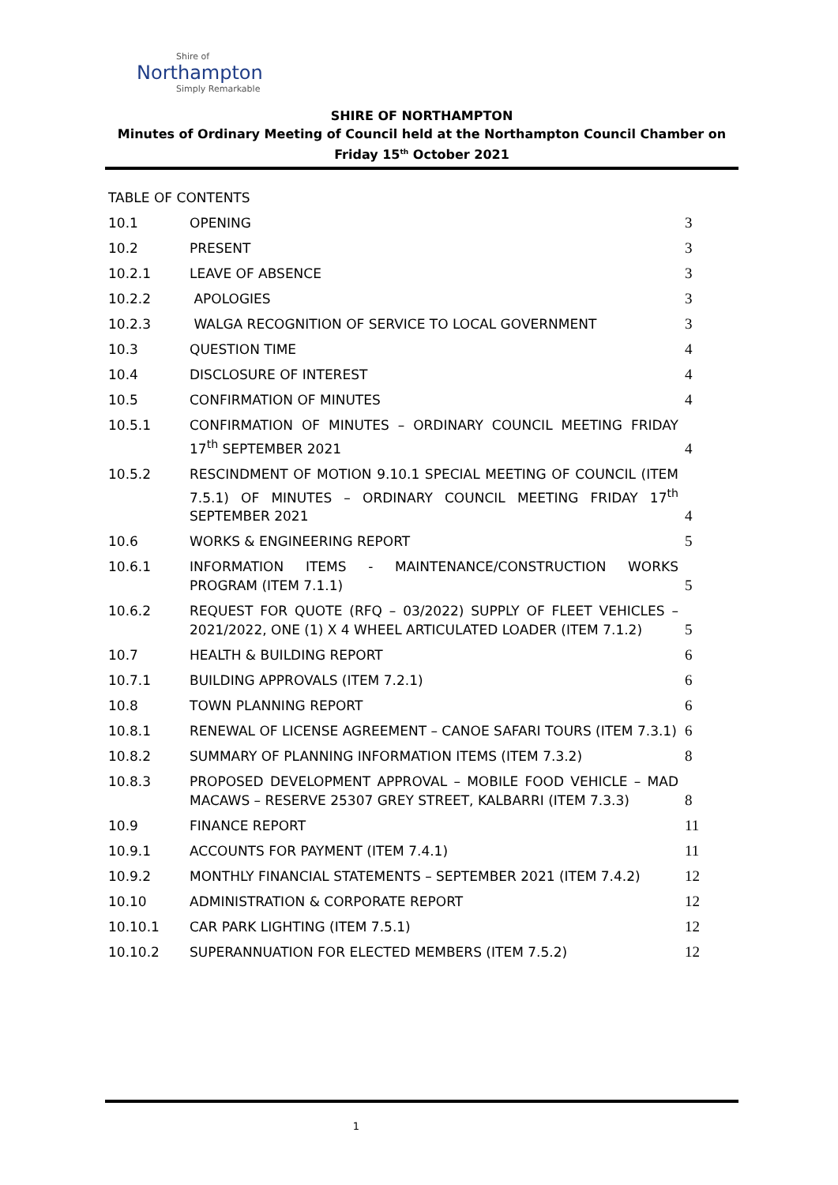Shire of
Northampton
Simply Remarkable
SHIRE OF NORTHAMPTON
Minutes of Ordinary Meeting of Council held at the Northampton Council Chamber on
Friday 15<sup>th</sup> October 2021
TABLE OF CONTENTS
| 10.1 | OPENING | 3 |
| 10.2 | PRESENT | 3 |
| 10.2.1 | LEAVE OF ABSENCE | 3 |
| 10.2.2 | APOLOGIES | 3 |
| 10.2.3 | WALGA RECOGNITION OF SERVICE TO LOCAL GOVERNMENT | 3 |
| 10.3 | QUESTION TIME | 4 |
| 10.4 | DISCLOSURE OF INTEREST | 4 |
| 10.5 | CONFIRMATION OF MINUTES | 4 |
| 10.5.1 | CONFIRMATION OF MINUTES – ORDINARY COUNCIL MEETING FRIDAY 17<sup>th</sup> SEPTEMBER 2021 | 4 |
| 10.5.2 | RESCINDMENT OF MOTION 9.10.1 SPECIAL MEETING OF COUNCIL (ITEM 7.5.1) OF MINUTES – ORDINARY COUNCIL MEETING FRIDAY 17<sup>th</sup> SEPTEMBER 2021 | 4 |
| 10.6 | WORKS & ENGINEERING REPORT | 5 |
| 10.6.1 | INFORMATION ITEMS - MAINTENANCE/CONSTRUCTION WORKS PROGRAM (ITEM 7.1.1) | 5 |
| 10.6.2 | REQUEST FOR QUOTE (RFQ – 03/2022) SUPPLY OF FLEET VEHICLES – 2021/2022, ONE (1) X 4 WHEEL ARTICULATED LOADER (ITEM 7.1.2) | 5 |
| 10.7 | HEALTH & BUILDING REPORT | 6 |
| 10.7.1 | BUILDING APPROVALS (ITEM 7.2.1) | 6 |
| 10.8 | TOWN PLANNING REPORT | 6 |
| 10.8.1 | RENEWAL OF LICENSE AGREEMENT – CANOE SAFARI TOURS (ITEM 7.3.1) | 6 |
| 10.8.2 | SUMMARY OF PLANNING INFORMATION ITEMS (ITEM 7.3.2) | 8 |
| 10.8.3 | PROPOSED DEVELOPMENT APPROVAL – MOBILE FOOD VEHICLE – MAD MACAWS – RESERVE 25307 GREY STREET, KALBARRI (ITEM 7.3.3) | 8 |
| 10.9 | FINANCE REPORT | 11 |
| 10.9.1 | ACCOUNTS FOR PAYMENT (ITEM 7.4.1) | 11 |
| 10.9.2 | MONTHLY FINANCIAL STATEMENTS – SEPTEMBER 2021 (ITEM 7.4.2) | 12 |
| 10.10 | ADMINISTRATION & CORPORATE REPORT | 12 |
| 10.10.1 | CAR PARK LIGHTING (ITEM 7.5.1) | 12 |
| 10.10.2 | SUPERANNUATION FOR ELECTED MEMBERS (ITEM 7.5.2) | 12 |
1